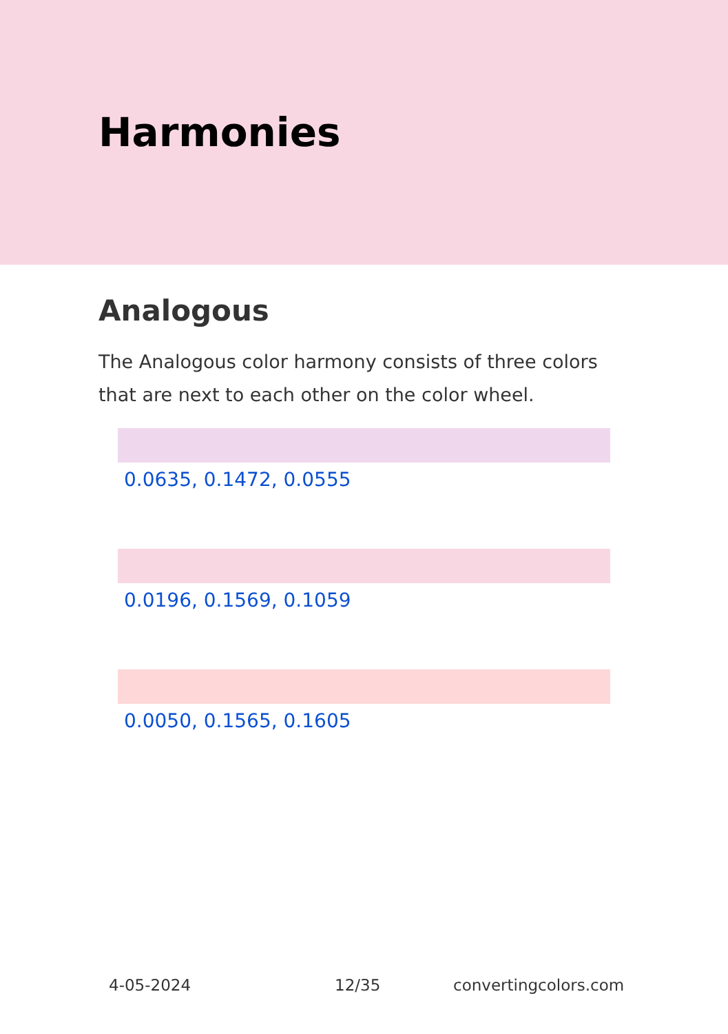Harmonies
Analogous
The Analogous color harmony consists of three colors that are next to each other on the color wheel.
0.0635, 0.1472, 0.0555
0.0196, 0.1569, 0.1059
0.0050, 0.1565, 0.1605
4-05-2024 12/35 convertingcolors.com